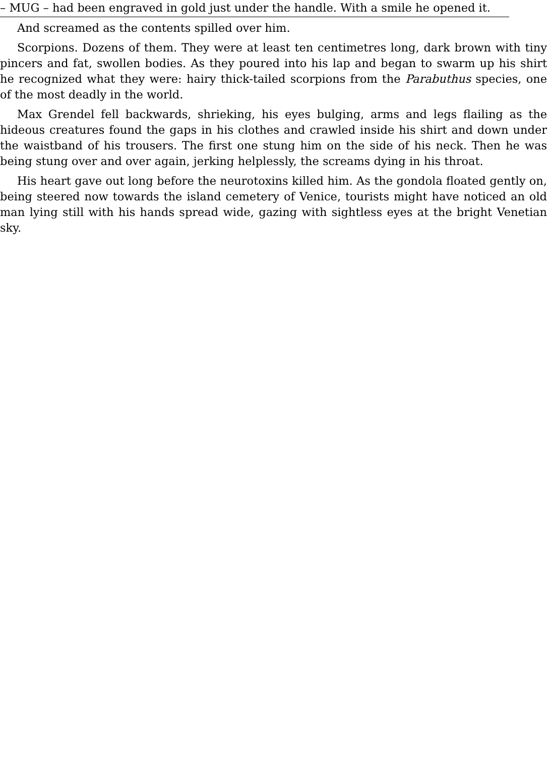– MUG – had been engraved in gold just under the handle. With a smile he opened it.
And screamed as the contents spilled over him.
Scorpions. Dozens of them. They were at least ten centimetres long, dark brown with tiny pincers and fat, swollen bodies. As they poured into his lap and began to swarm up his shirt he recognized what they were: hairy thick-tailed scorpions from the Parabuthus species, one of the most deadly in the world.
Max Grendel fell backwards, shrieking, his eyes bulging, arms and legs flailing as the hideous creatures found the gaps in his clothes and crawled inside his shirt and down under the waistband of his trousers. The first one stung him on the side of his neck. Then he was being stung over and over again, jerking helplessly, the screams dying in his throat.
His heart gave out long before the neurotoxins killed him. As the gondola floated gently on, being steered now towards the island cemetery of Venice, tourists might have noticed an old man lying still with his hands spread wide, gazing with sightless eyes at the bright Venetian sky.